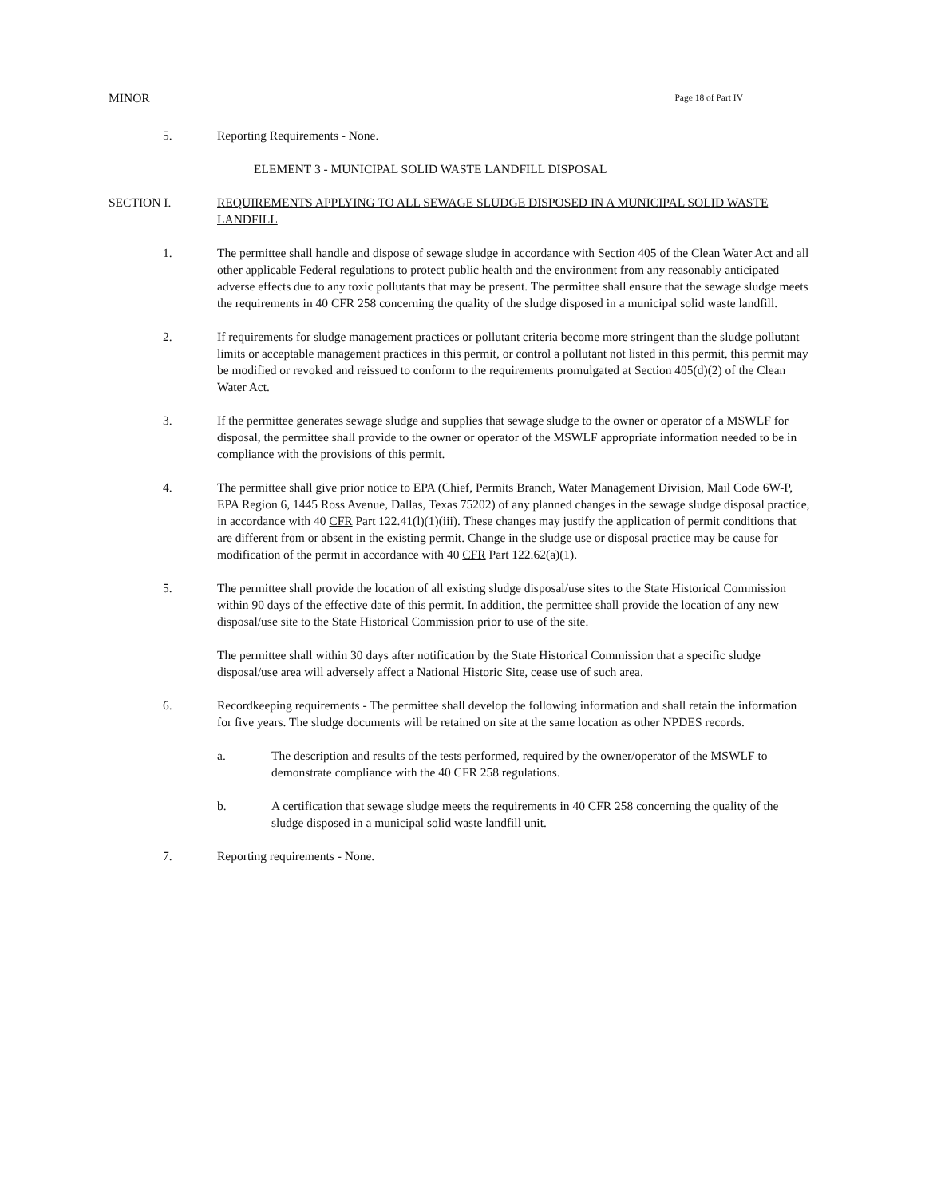MINOR Page 18 of Part IV
5. Reporting Requirements - None.
ELEMENT 3 - MUNICIPAL SOLID WASTE LANDFILL DISPOSAL
SECTION I. REQUIREMENTS APPLYING TO ALL SEWAGE SLUDGE DISPOSED IN A MUNICIPAL SOLID WASTE LANDFILL
1. The permittee shall handle and dispose of sewage sludge in accordance with Section 405 of the Clean Water Act and all other applicable Federal regulations to protect public health and the environment from any reasonably anticipated adverse effects due to any toxic pollutants that may be present. The permittee shall ensure that the sewage sludge meets the requirements in 40 CFR 258 concerning the quality of the sludge disposed in a municipal solid waste landfill.
2. If requirements for sludge management practices or pollutant criteria become more stringent than the sludge pollutant limits or acceptable management practices in this permit, or control a pollutant not listed in this permit, this permit may be modified or revoked and reissued to conform to the requirements promulgated at Section 405(d)(2) of the Clean Water Act.
3. If the permittee generates sewage sludge and supplies that sewage sludge to the owner or operator of a MSWLF for disposal, the permittee shall provide to the owner or operator of the MSWLF appropriate information needed to be in compliance with the provisions of this permit.
4. The permittee shall give prior notice to EPA (Chief, Permits Branch, Water Management Division, Mail Code 6W-P, EPA Region 6, 1445 Ross Avenue, Dallas, Texas 75202) of any planned changes in the sewage sludge disposal practice, in accordance with 40 CFR Part 122.41(l)(1)(iii). These changes may justify the application of permit conditions that are different from or absent in the existing permit. Change in the sludge use or disposal practice may be cause for modification of the permit in accordance with 40 CFR Part 122.62(a)(1).
5. The permittee shall provide the location of all existing sludge disposal/use sites to the State Historical Commission within 90 days of the effective date of this permit. In addition, the permittee shall provide the location of any new disposal/use site to the State Historical Commission prior to use of the site.
The permittee shall within 30 days after notification by the State Historical Commission that a specific sludge disposal/use area will adversely affect a National Historic Site, cease use of such area.
6. Recordkeeping requirements - The permittee shall develop the following information and shall retain the information for five years. The sludge documents will be retained on site at the same location as other NPDES records.
a. The description and results of the tests performed, required by the owner/operator of the MSWLF to demonstrate compliance with the 40 CFR 258 regulations.
b. A certification that sewage sludge meets the requirements in 40 CFR 258 concerning the quality of the sludge disposed in a municipal solid waste landfill unit.
7. Reporting requirements - None.